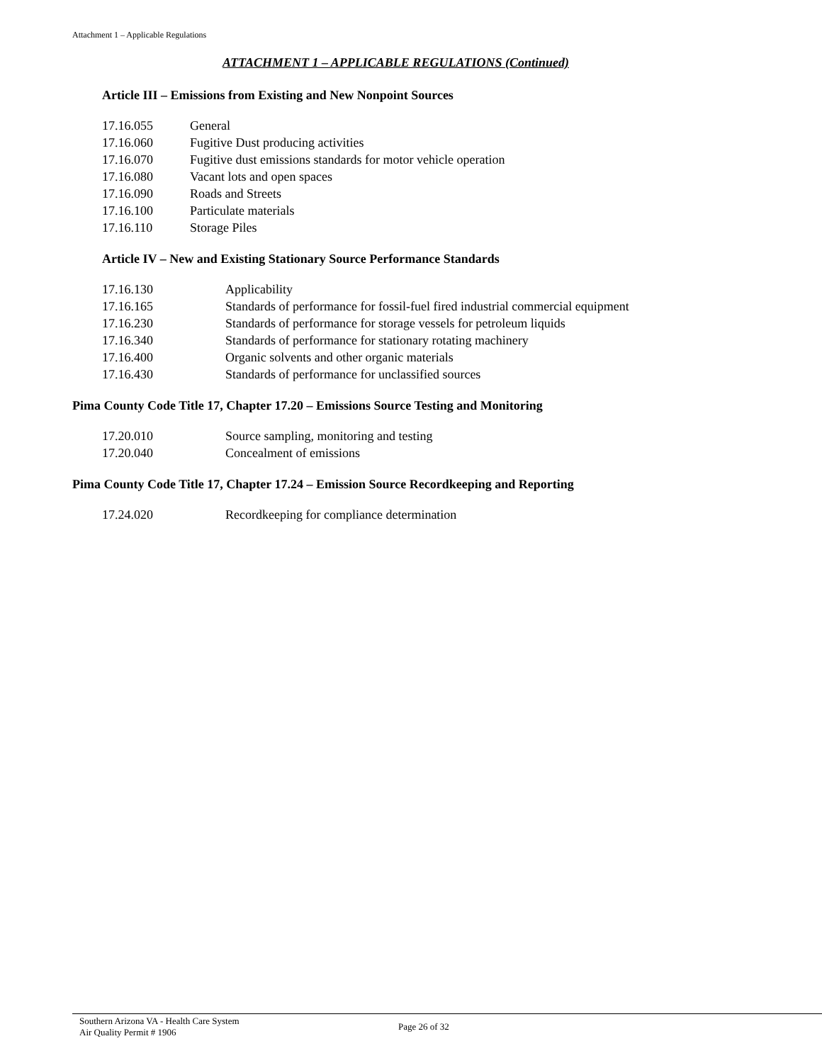Attachment 1 – Applicable Regulations
ATTACHMENT 1 – APPLICABLE REGULATIONS (Continued)
Article III – Emissions from Existing and New Nonpoint Sources
| 17.16.055 | General |
| 17.16.060 | Fugitive Dust producing activities |
| 17.16.070 | Fugitive dust emissions standards for motor vehicle operation |
| 17.16.080 | Vacant lots and open spaces |
| 17.16.090 | Roads and Streets |
| 17.16.100 | Particulate materials |
| 17.16.110 | Storage Piles |
Article IV – New and Existing Stationary Source Performance Standards
| 17.16.130 | Applicability |
| 17.16.165 | Standards of performance for fossil-fuel fired industrial commercial equipment |
| 17.16.230 | Standards of performance for storage vessels for petroleum liquids |
| 17.16.340 | Standards of performance for stationary rotating machinery |
| 17.16.400 | Organic solvents and other organic materials |
| 17.16.430 | Standards of performance for unclassified sources |
Pima County Code Title 17, Chapter 17.20 – Emissions Source Testing and Monitoring
| 17.20.010 | Source sampling, monitoring and testing |
| 17.20.040 | Concealment of emissions |
Pima County Code Title 17, Chapter 17.24 – Emission Source Recordkeeping and Reporting
| 17.24.020 | Recordkeeping for compliance determination |
Southern Arizona VA - Health Care System
Air Quality Permit # 1906
Page 26 of 32